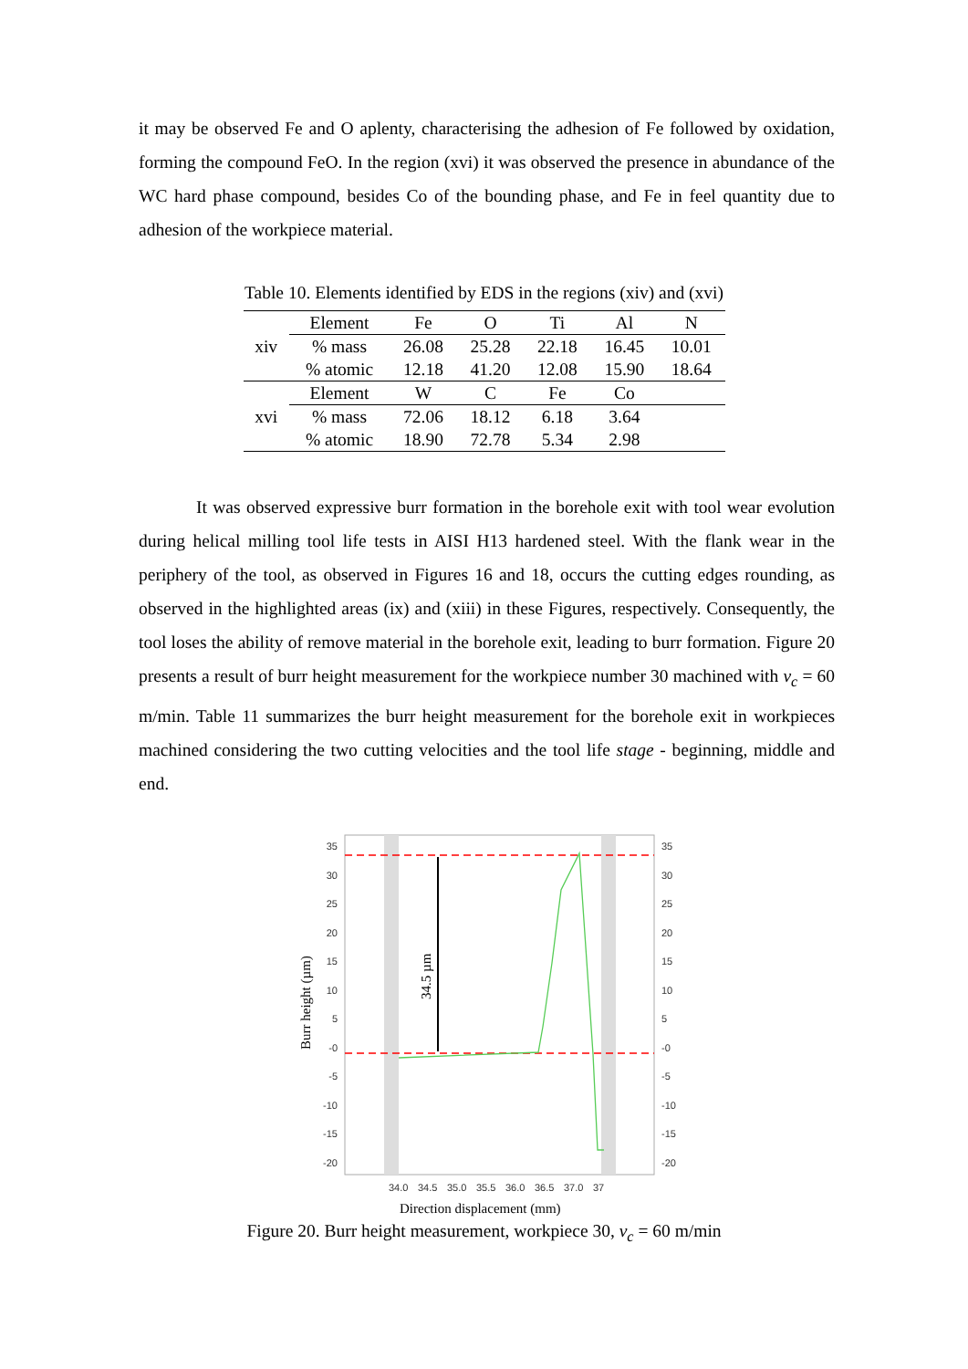it may be observed Fe and O aplenty, characterising the adhesion of Fe followed by oxidation, forming the compound FeO. In the region (xvi) it was observed the presence in abundance of the WC hard phase compound, besides Co of the bounding phase, and Fe in feel quantity due to adhesion of the workpiece material.
Table 10. Elements identified by EDS in the regions (xiv) and (xvi)
| xiv | Element | Fe | O | Ti | Al | N |
| | % mass | 26.08 | 25.28 | 22.18 | 16.45 | 10.01 |
| | % atomic | 12.18 | 41.20 | 12.08 | 15.90 | 18.64 |
| xvi | Element | W | C | Fe | Co | |
| | % mass | 72.06 | 18.12 | 6.18 | 3.64 | |
| | % atomic | 18.90 | 72.78 | 5.34 | 2.98 | |
It was observed expressive burr formation in the borehole exit with tool wear evolution during helical milling tool life tests in AISI H13 hardened steel. With the flank wear in the periphery of the tool, as observed in Figures 16 and 18, occurs the cutting edges rounding, as observed in the highlighted areas (ix) and (xiii) in these Figures, respectively. Consequently, the tool loses the ability of remove material in the borehole exit, leading to burr formation. Figure 20 presents a result of burr height measurement for the workpiece number 30 machined with v<sub>c</sub> = 60 m/min. Table 11 summarizes the burr height measurement for the borehole exit in workpieces machined considering the two cutting velocities and the tool life stage - beginning, middle and end.
35
30
25
20
15
10
5
-0
-5
-10
-15
-20
35
30
25
20
15
10
5
-0
-5
-10
-15
-20
34.5 µm
Burr height (µm)
34.0
34.5
35.0
35.5
36.0
36.5
37.0
37
Direction displacement (mm)
Figure 20. Burr height measurement, workpiece 30, v<sub>c</sub> = 60 m/min